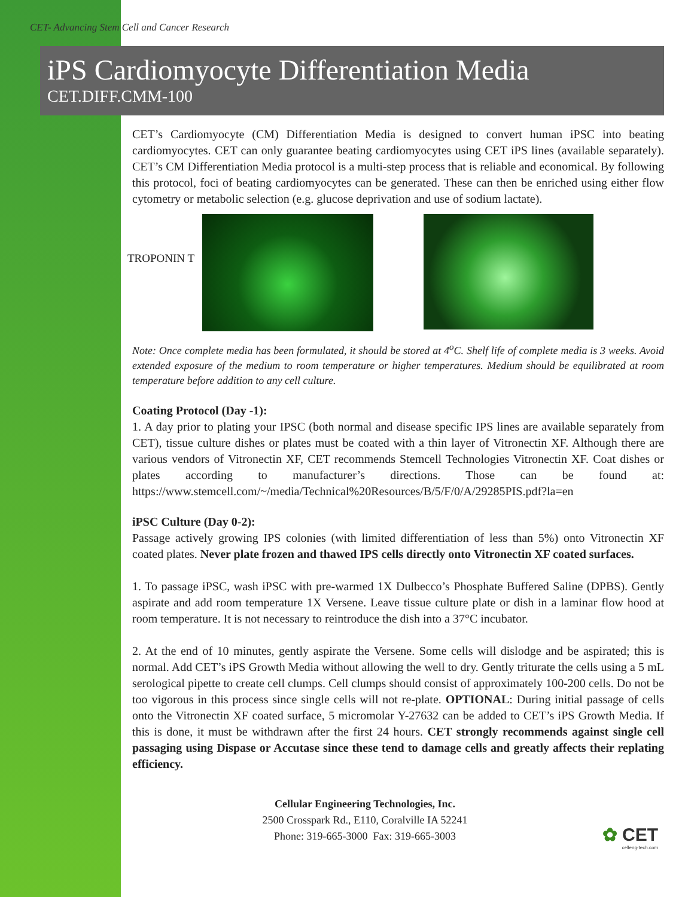CET- Advancing Stem Cell and Cancer Research
iPS Cardiomyocyte Differentiation Media
CET.DIFF.CMM-100
CET’s Cardiomyocyte (CM) Differentiation Media is designed to convert human iPSC into beating cardiomyocytes. CET can only guarantee beating cardiomyocytes using CET iPS lines (available separately). CET’s CM Differentiation Media protocol is a multi-step process that is reliable and economical. By following this protocol, foci of beating cardiomyocytes can be generated. These can then be enriched using either flow cytometry or metabolic selection (e.g. glucose deprivation and use of sodium lactate).
TROPONIN T
Note: Once complete media has been formulated, it should be stored at 4<sup>o</sup>C. Shelf life of complete media is 3 weeks. Avoid extended exposure of the medium to room temperature or higher temperatures. Medium should be equilibrated at room temperature before addition to any cell culture.
Coating Protocol (Day -1):
1. A day prior to plating your IPSC (both normal and disease specific IPS lines are available separately from CET), tissue culture dishes or plates must be coated with a thin layer of Vitronectin XF. Although there are various vendors of Vitronectin XF, CET recommends Stemcell Technologies Vitronectin XF. Coat dishes or plates according to manufacturer’s directions. Those can be found at: https://www.stemcell.com/~/media/Technical%20Resources/B/5/F/0/A/29285PIS.pdf?la=en
iPSC Culture (Day 0-2):
Passage actively growing IPS colonies (with limited differentiation of less than 5%) onto Vitronectin XF coated plates. Never plate frozen and thawed IPS cells directly onto Vitronectin XF coated surfaces.
1. To passage iPSC, wash iPSC with pre-warmed 1X Dulbecco’s Phosphate Buffered Saline (DPBS). Gently aspirate and add room temperature 1X Versene. Leave tissue culture plate or dish in a laminar flow hood at room temperature. It is not necessary to reintroduce the dish into a 37°C incubator.
2. At the end of 10 minutes, gently aspirate the Versene. Some cells will dislodge and be aspirated; this is normal. Add CET’s iPS Growth Media without allowing the well to dry. Gently triturate the cells using a 5 mL serological pipette to create cell clumps. Cell clumps should consist of approximately 100-200 cells. Do not be too vigorous in this process since single cells will not re-plate. OPTIONAL: During initial passage of cells onto the Vitronectin XF coated surface, 5 micromolar Y-27632 can be added to CET’s iPS Growth Media. If this is done, it must be withdrawn after the first 24 hours. CET strongly recommends against single cell passaging using Dispase or Accutase since these tend to damage cells and greatly affects their replating efficiency.
Cellular Engineering Technologies, Inc.
2500 Crosspark Rd., E110, Coralville IA 52241
Phone: 319-665-3000 Fax: 319-665-3003
✿ CET
celleng-tech.com